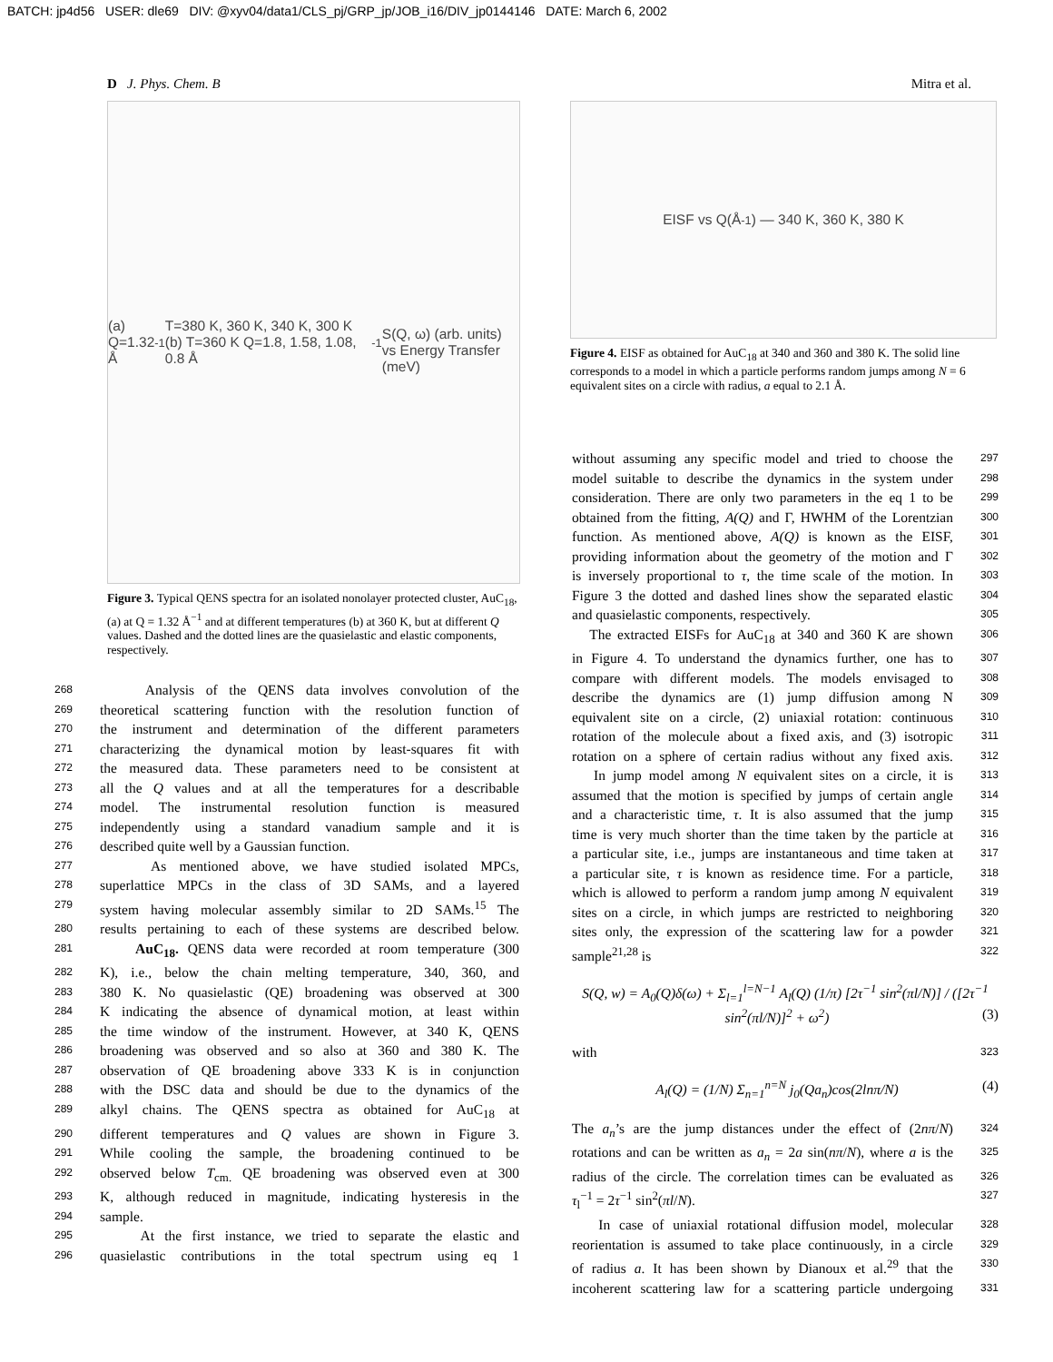BATCH: jp4d56 USER: dle69 DIV: @xyv04/data1/CLS_pj/GRP_jp/JOB_i16/DIV_jp0144146 DATE: March 6, 2002
D J. Phys. Chem. B Mitra et al.
(a) Q=1.32 Å<sup>-1</sup> T=380 K, 360 K, 340 K, 300 K (b) T=360 K Q=1.8, 1.58, 1.08, 0.8 Å<sup>-1</sup>
S(Q, ω) (arb. units) vs Energy Transfer (meV)
Figure 3. Typical QENS spectra for an isolated nonolayer protected cluster, AuC<sub>18</sub>, (a) at Q = 1.32 Å<sup>−1</sup> and at different temperatures (b) at 360 K, but at different Q values. Dashed and the dotted lines are the quasielastic and elastic components, respectively.
EISF vs Q(Å<sup>-1</sup>) — 340 K, 360 K, 380 K
Figure 4. EISF as obtained for AuC<sub>18</sub> at 340 and 360 and 380 K. The solid line corresponds to a model in which a particle performs random jumps among N = 6 equivalent sites on a circle with radius, a equal to 2.1 Å.
268 Analysis of the QENS data involves convolution of the
269 theoretical scattering function with the resolution function of
270 the instrument and determination of the different parameters
271 characterizing the dynamical motion by least-squares fit with
272 the measured data. These parameters need to be consistent at
273 all the Q values and at all the temperatures for a describable
274 model. The instrumental resolution function is measured
275 independently using a standard vanadium sample and it is
276 described quite well by a Gaussian function.
277 As mentioned above, we have studied isolated MPCs,
278 superlattice MPCs in the class of 3D SAMs, and a layered
279 system having molecular assembly similar to 2D SAMs.<sup>15</sup> The
280 results pertaining to each of these systems are described below.
281 AuC<sub>18</sub>. QENS data were recorded at room temperature (300
282 K), i.e., below the chain melting temperature, 340, 360, and
283 380 K. No quasielastic (QE) broadening was observed at 300
284 K indicating the absence of dynamical motion, at least within
285 the time window of the instrument. However, at 340 K, QENS
286 broadening was observed and so also at 360 and 380 K. The
287 observation of QE broadening above 333 K is in conjunction
288 with the DSC data and should be due to the dynamics of the
289 alkyl chains. The QENS spectra as obtained for AuC<sub>18</sub> at
290 different temperatures and Q values are shown in Figure 3.
291 While cooling the sample, the broadening continued to be
292 observed below T<sub>cm.</sub> QE broadening was observed even at 300
293 K, although reduced in magnitude, indicating hysteresis in the
294 sample.
295 At the first instance, we tried to separate the elastic and
296 quasielastic contributions in the total spectrum using eq 1
without assuming any specific model and tried to choose the 297
model suitable to describe the dynamics in the system under 298
consideration. There are only two parameters in the eq 1 to be 299
obtained from the fitting, A(Q) and Γ, HWHM of the Lorentzian 300
function. As mentioned above, A(Q) is known as the EISF, 301
providing information about the geometry of the motion and Γ 302
is inversely proportional to τ, the time scale of the motion. In 303
Figure 3 the dotted and dashed lines show the separated elastic 304
and quasielastic components, respectively. 305
The extracted EISFs for AuC<sub>18</sub> at 340 and 360 K are shown 306
in Figure 4. To understand the dynamics further, one has to 307
compare with different models. The models envisaged to 308
describe the dynamics are (1) jump diffusion among N 309
equivalent site on a circle, (2) uniaxial rotation: continuous 310
rotation of the molecule about a fixed axis, and (3) isotropic 311
rotation on a sphere of certain radius without any fixed axis. 312
In jump model among N equivalent sites on a circle, it is 313
assumed that the motion is specified by jumps of certain angle 314
and a characteristic time, τ. It is also assumed that the jump 315
time is very much shorter than the time taken by the particle at 316
a particular site, i.e., jumps are instantaneous and time taken at 317
a particular site, τ is known as residence time. For a particle, 318
which is allowed to perform a random jump among N equivalent 319
sites on a circle, in which jumps are restricted to neighboring 320
sites only, the expression of the scattering law for a powder 321
sample<sup>21,28</sup> is 322
S(Q, w) = A<sub>0</sub>(Q)δ(ω) + Σ<sub>l=1</sub><sup>l=N−1</sup> A<sub>l</sub>(Q) (1/π) [2τ<sup>−1</sup> sin<sup>2</sup>(πl/N)] / ([2τ<sup>−1</sup> sin<sup>2</sup>(πl/N)]<sup>2</sup> + ω<sup>2</sup>) (3)
with 323
A<sub>l</sub>(Q) = (1/N) Σ<sub>n=1</sub><sup>n=N</sup> j<sub>0</sub>(Qa<sub>n</sub>)cos(2lnπ/N) (4)
The a<sub>n</sub>’s are the jump distances under the effect of (2nπ/N) 324
rotations and can be written as a<sub>n</sub> = 2a sin(nπ/N), where a is the 325
radius of the circle. The correlation times can be evaluated as 326
τ<sub>l</sub><sup>−1</sup> = 2τ<sup>−1</sup> sin<sup>2</sup>(πl/N). 327
In case of uniaxial rotational diffusion model, molecular 328
reorientation is assumed to take place continuously, in a circle 329
of radius a. It has been shown by Dianoux et al.<sup>29</sup> that the 330
incoherent scattering law for a scattering particle undergoing 331